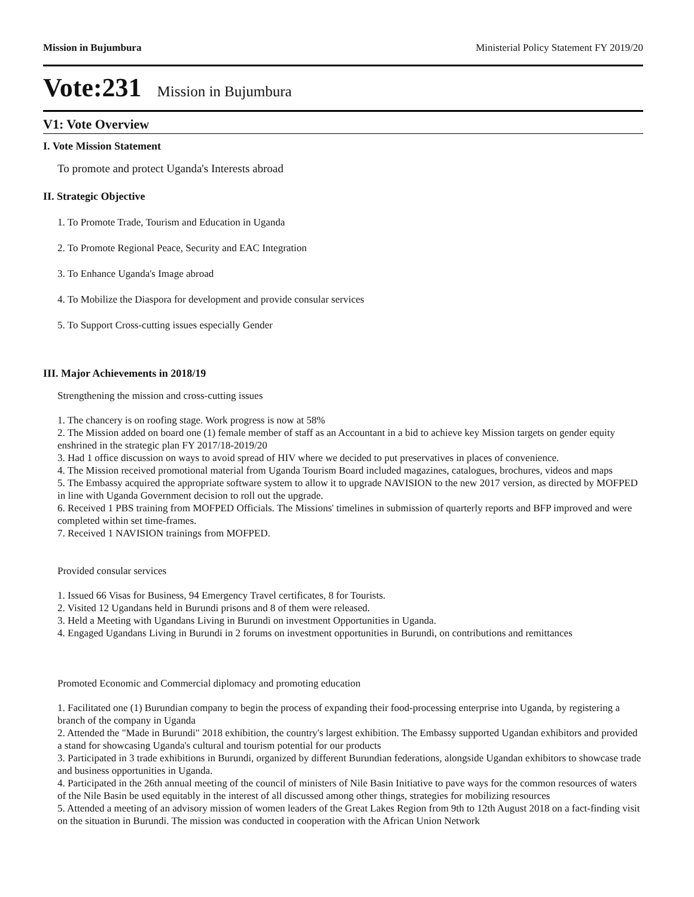Mission in Bujumbura Ministerial Policy Statement FY 2019/20
Vote:231 Mission in Bujumbura
V1: Vote Overview
I. Vote Mission Statement
To promote and protect Uganda's Interests abroad
II. Strategic Objective
1. To Promote Trade, Tourism and Education in Uganda
2. To Promote Regional Peace, Security and EAC Integration
3. To Enhance Uganda's Image abroad
4. To Mobilize the Diaspora for development and provide consular services
5. To Support Cross-cutting issues especially Gender
III. Major Achievements in 2018/19
Strengthening the mission and cross-cutting issues
1. The chancery is on roofing stage. Work progress is now at 58%
2. The Mission added on board one (1) female member of staff as an Accountant in a bid to achieve key Mission targets on gender equity enshrined in the strategic plan FY 2017/18-2019/20
3. Had 1 office discussion on ways to avoid spread of HIV where we decided to put preservatives in places of convenience.
4. The Mission received promotional material from Uganda Tourism Board included magazines, catalogues, brochures, videos and maps
5. The Embassy acquired the appropriate software system to allow it to upgrade NAVISION to the new 2017 version, as directed by MOFPED in line with Uganda Government decision to roll out the upgrade.
6. Received 1 PBS training from MOFPED Officials. The Missions' timelines in submission of quarterly reports and BFP improved and were completed within set time-frames.
7. Received 1 NAVISION trainings from MOFPED.
Provided consular services
1. Issued 66 Visas for Business, 94 Emergency Travel certificates, 8 for Tourists.
2. Visited 12 Ugandans held in Burundi prisons and 8 of them were released.
3. Held a Meeting with Ugandans Living in Burundi on investment Opportunities in Uganda.
4. Engaged Ugandans Living in Burundi in 2 forums on investment opportunities in Burundi, on contributions and remittances
Promoted Economic and Commercial diplomacy and promoting education
1. Facilitated one (1) Burundian company to begin the process of expanding their food-processing enterprise into Uganda, by registering a branch of the company in Uganda
2. Attended the "Made in Burundi" 2018 exhibition, the country's largest exhibition. The Embassy supported Ugandan exhibitors and provided a stand for showcasing Uganda's cultural and tourism potential for our products
3. Participated in 3 trade exhibitions in Burundi, organized by different Burundian federations, alongside Ugandan exhibitors to showcase trade and business opportunities in Uganda.
4. Participated in the 26th annual meeting of the council of ministers of Nile Basin Initiative to pave ways for the common resources of waters of the Nile Basin be used equitably in the interest of all discussed among other things, strategies for mobilizing resources
5. Attended a meeting of an advisory mission of women leaders of the Great Lakes Region from 9th to 12th August 2018 on a fact-finding visit on the situation in Burundi. The mission was conducted in cooperation with the African Union Network